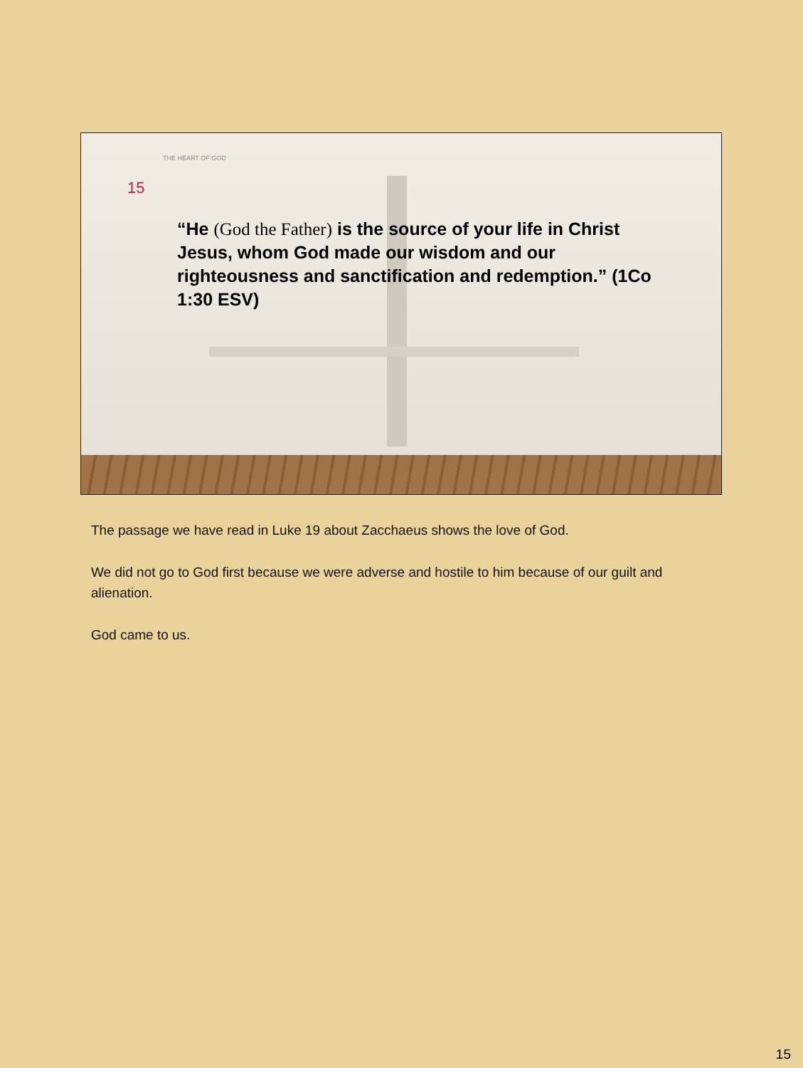THE HEART OF GOD
15
“He (God the Father) is the source of your life in Christ Jesus, whom God made our wisdom and our righteousness and sanctification and redemption.” (1Co 1:30 ESV)
The passage we have read in Luke 19 about Zacchaeus shows the love of God.
We did not go to God first because we were adverse and hostile to him because of our guilt and alienation.
God came to us.
15